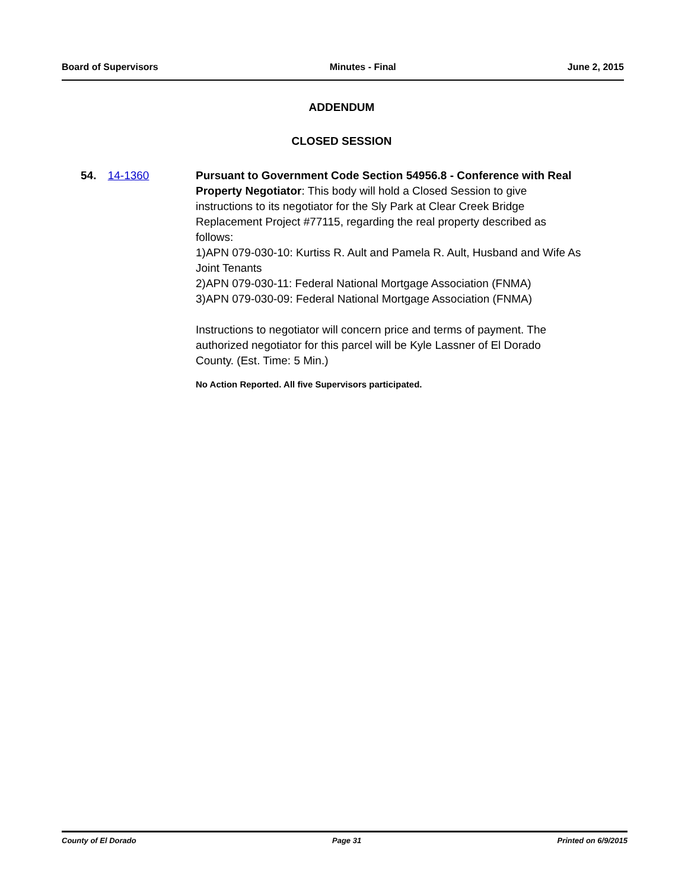Board of Supervisors Minutes - Final June 2, 2015
ADDENDUM
CLOSED SESSION
54. 14-1360 Pursuant to Government Code Section 54956.8 - Conference with Real Property Negotiator: This body will hold a Closed Session to give instructions to its negotiator for the Sly Park at Clear Creek Bridge Replacement Project #77115, regarding the real property described as follows:
1)APN 079-030-10: Kurtiss R. Ault and Pamela R. Ault, Husband and Wife As Joint Tenants
2)APN 079-030-11: Federal National Mortgage Association (FNMA)
3)APN 079-030-09: Federal National Mortgage Association (FNMA)
Instructions to negotiator will concern price and terms of payment. The authorized negotiator for this parcel will be Kyle Lassner of El Dorado County. (Est. Time: 5 Min.)
No Action Reported. All five Supervisors participated.
County of El Dorado Page 31 Printed on 6/9/2015